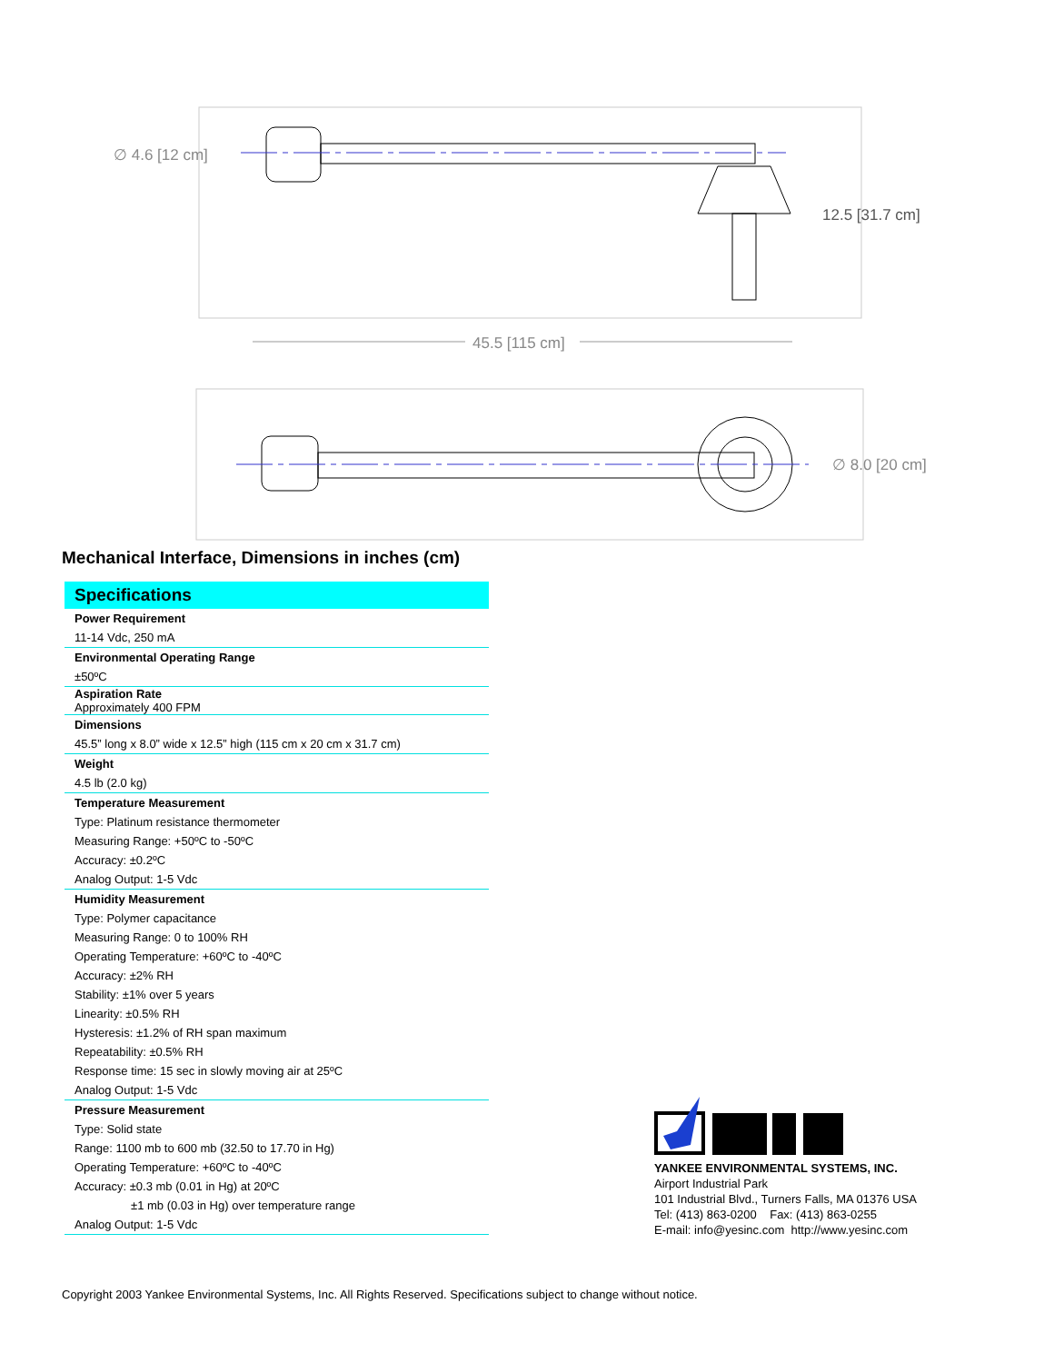∅ 4.6 [12 cm]
12.5 [31.7 cm]
45.5 [115 cm]
∅ 8.0 [20 cm]
Mechanical Interface, Dimensions in inches (cm)
| Specifications |
| --- |
| Power Requirement |
| 11-14 Vdc, 250 mA |
| Environmental Operating Range |
| ±50ºC |
| Aspiration Rate |
| Approximately 400 FPM |
| Dimensions |
| 45.5” long x 8.0” wide x 12.5” high (115 cm x 20 cm x 31.7 cm) |
| Weight |
| 4.5 lb (2.0 kg) |
| Temperature Measurement |
| Type: Platinum resistance thermometer |
| Measuring Range: +50ºC to -50ºC |
| Accuracy: ±0.2ºC |
| Analog Output: 1-5 Vdc |
| Humidity Measurement |
| Type: Polymer capacitance |
| Measuring Range: 0 to 100% RH |
| Operating Temperature: +60ºC to -40ºC |
| Accuracy: ±2% RH |
| Stability: ±1% over 5 years |
| Linearity: ±0.5% RH |
| Hysteresis: ±1.2% of RH span maximum |
| Repeatability: ±0.5% RH |
| Response time: 15 sec in slowly moving air at 25ºC |
| Analog Output: 1-5 Vdc |
| Pressure Measurement |
| Type: Solid state |
| Range: 1100 mb to 600 mb (32.50 to 17.70 in Hg) |
| Operating Temperature: +60ºC to -40ºC |
| Accuracy: ±0.3 mb (0.01 in Hg) at 20ºC |
| ±1 mb (0.03 in Hg) over temperature range |
| Analog Output: 1-5 Vdc |
YANKEE ENVIRONMENTAL SYSTEMS, INC.
Airport Industrial Park
101 Industrial Blvd., Turners Falls, MA 01376 USA
Tel: (413) 863-0200 Fax: (413) 863-0255
E-mail: info@yesinc.com http://www.yesinc.com
Copyright 2003 Yankee Environmental Systems, Inc. All Rights Reserved. Specifications subject to change without notice.